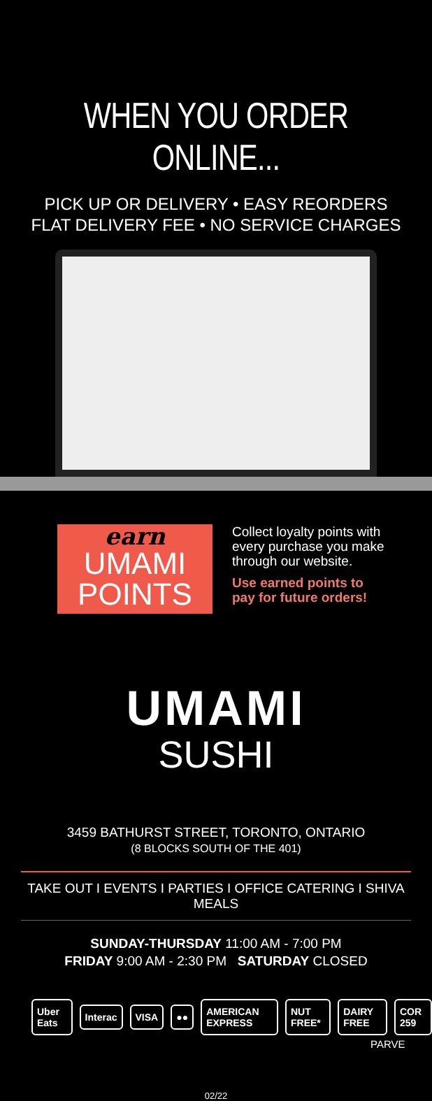WHEN YOU ORDER ONLINE...
PICK UP OR DELIVERY • EASY REORDERS
FLAT DELIVERY FEE • NO SERVICE CHARGES
earn
UMAMI
POINTS
Collect loyalty points with every purchase you make through our website.
Use earned points to pay for future orders!
UMAMI
SUSHI
3459 BATHURST STREET, TORONTO, ONTARIO
(8 BLOCKS SOUTH OF THE 401)
TAKE OUT I EVENTS I PARTIES I OFFICE CATERING I SHIVA MEALS
SUNDAY-THURSDAY 11:00 AM - 7:00 PM
FRIDAY 9:00 AM - 2:30 PM SATURDAY CLOSED
Uber Eats Interac VISA ●● AMERICAN EXPRESS NUT FREE* DAIRY FREE COR 259
PARVE
02/22